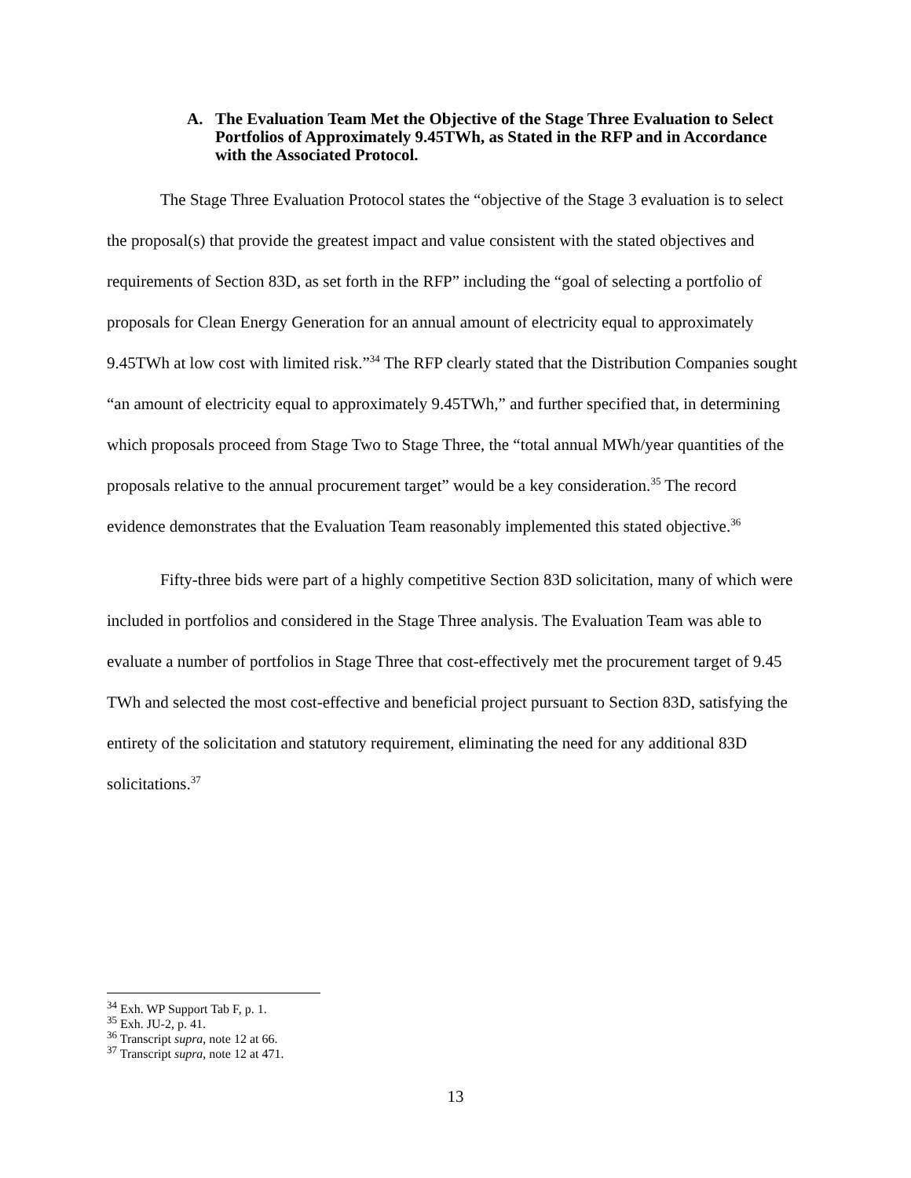A. The Evaluation Team Met the Objective of the Stage Three Evaluation to Select Portfolios of Approximately 9.45TWh, as Stated in the RFP and in Accordance with the Associated Protocol.
The Stage Three Evaluation Protocol states the “objective of the Stage 3 evaluation is to select the proposal(s) that provide the greatest impact and value consistent with the stated objectives and requirements of Section 83D, as set forth in the RFP” including the “goal of selecting a portfolio of proposals for Clean Energy Generation for an annual amount of electricity equal to approximately 9.45TWh at low cost with limited risk.”<sup>34</sup> The RFP clearly stated that the Distribution Companies sought “an amount of electricity equal to approximately 9.45TWh,” and further specified that, in determining which proposals proceed from Stage Two to Stage Three, the “total annual MWh/year quantities of the proposals relative to the annual procurement target” would be a key consideration.<sup>35</sup> The record evidence demonstrates that the Evaluation Team reasonably implemented this stated objective.<sup>36</sup>
Fifty-three bids were part of a highly competitive Section 83D solicitation, many of which were included in portfolios and considered in the Stage Three analysis. The Evaluation Team was able to evaluate a number of portfolios in Stage Three that cost-effectively met the procurement target of 9.45 TWh and selected the most cost-effective and beneficial project pursuant to Section 83D, satisfying the entirety of the solicitation and statutory requirement, eliminating the need for any additional 83D solicitations.<sup>37</sup>
<sup>34</sup> Exh. WP Support Tab F, p. 1.
<sup>35</sup> Exh. JU-2, p. 41.
<sup>36</sup> Transcript supra, note 12 at 66.
<sup>37</sup> Transcript supra, note 12 at 471.
13